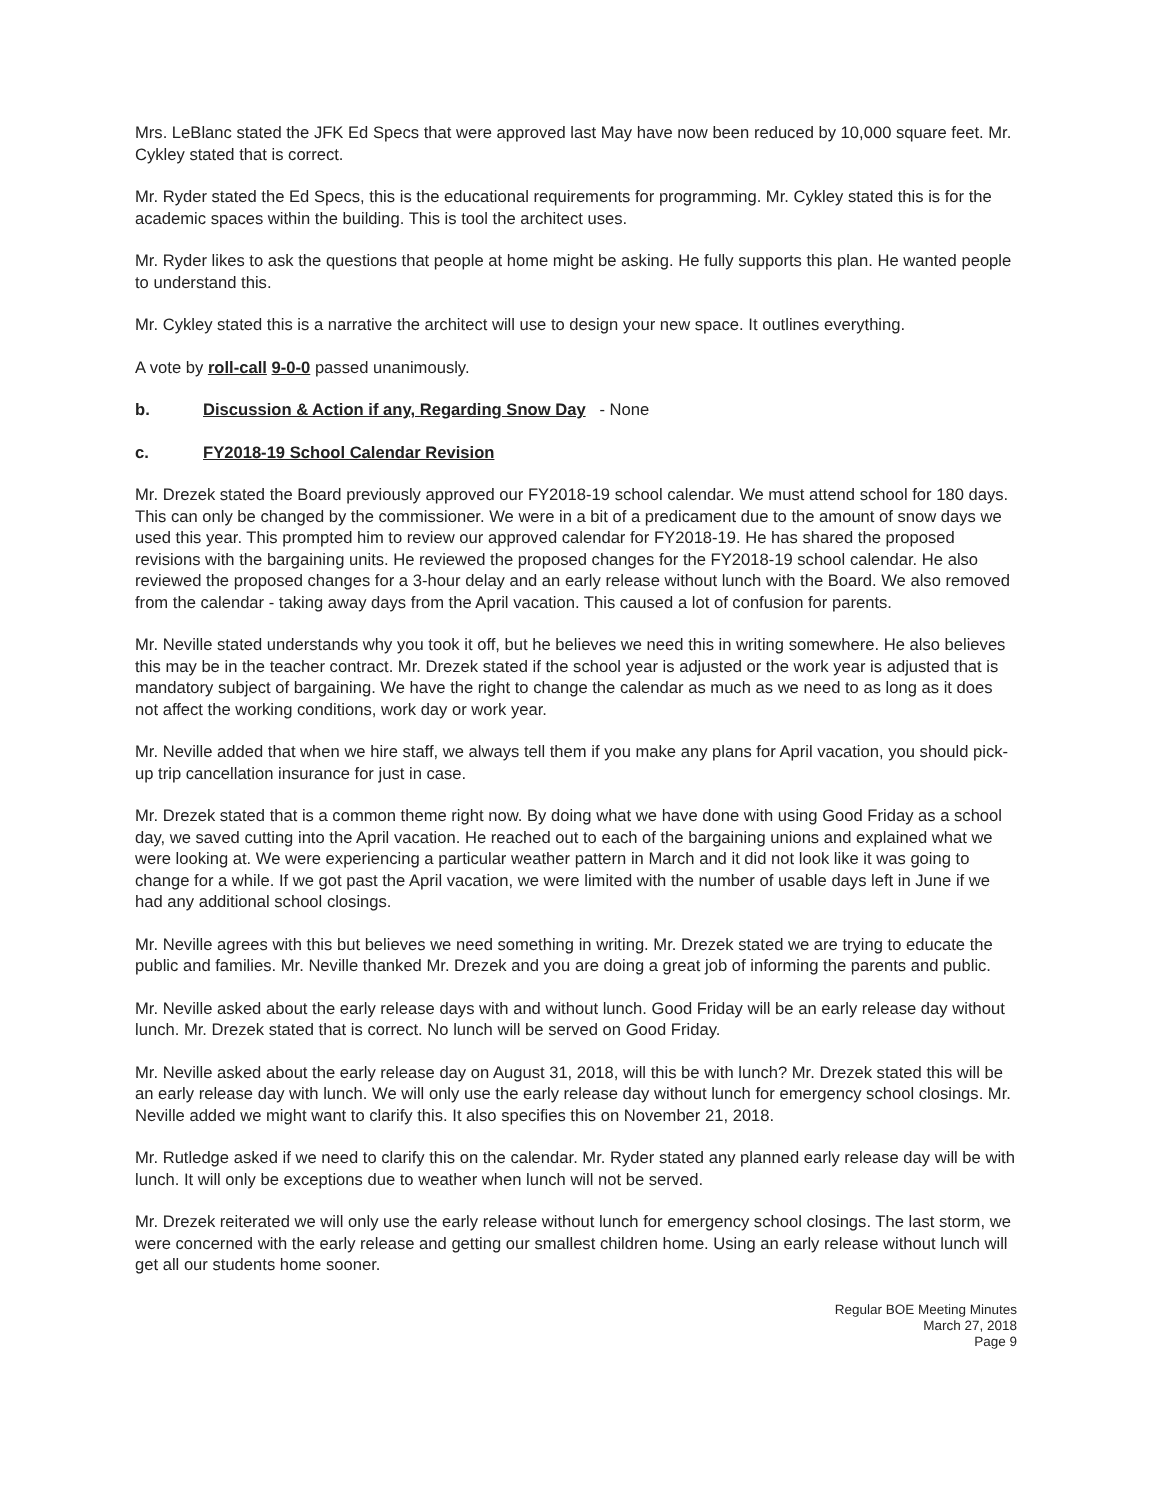Mrs. LeBlanc stated the JFK Ed Specs that were approved last May have now been reduced by 10,000 square feet. Mr. Cykley stated that is correct.
Mr. Ryder stated the Ed Specs, this is the educational requirements for programming. Mr. Cykley stated this is for the academic spaces within the building. This is tool the architect uses.
Mr. Ryder likes to ask the questions that people at home might be asking. He fully supports this plan. He wanted people to understand this.
Mr. Cykley stated this is a narrative the architect will use to design your new space. It outlines everything.
A vote by roll-call 9-0-0 passed unanimously.
b. Discussion & Action if any, Regarding Snow Day - None
c. FY2018-19 School Calendar Revision
Mr. Drezek stated the Board previously approved our FY2018-19 school calendar. We must attend school for 180 days. This can only be changed by the commissioner. We were in a bit of a predicament due to the amount of snow days we used this year. This prompted him to review our approved calendar for FY2018-19. He has shared the proposed revisions with the bargaining units. He reviewed the proposed changes for the FY2018-19 school calendar. He also reviewed the proposed changes for a 3-hour delay and an early release without lunch with the Board. We also removed from the calendar - taking away days from the April vacation. This caused a lot of confusion for parents.
Mr. Neville stated understands why you took it off, but he believes we need this in writing somewhere. He also believes this may be in the teacher contract. Mr. Drezek stated if the school year is adjusted or the work year is adjusted that is mandatory subject of bargaining. We have the right to change the calendar as much as we need to as long as it does not affect the working conditions, work day or work year.
Mr. Neville added that when we hire staff, we always tell them if you make any plans for April vacation, you should pick-up trip cancellation insurance for just in case.
Mr. Drezek stated that is a common theme right now. By doing what we have done with using Good Friday as a school day, we saved cutting into the April vacation. He reached out to each of the bargaining unions and explained what we were looking at. We were experiencing a particular weather pattern in March and it did not look like it was going to change for a while. If we got past the April vacation, we were limited with the number of usable days left in June if we had any additional school closings.
Mr. Neville agrees with this but believes we need something in writing. Mr. Drezek stated we are trying to educate the public and families. Mr. Neville thanked Mr. Drezek and you are doing a great job of informing the parents and public.
Mr. Neville asked about the early release days with and without lunch. Good Friday will be an early release day without lunch. Mr. Drezek stated that is correct. No lunch will be served on Good Friday.
Mr. Neville asked about the early release day on August 31, 2018, will this be with lunch? Mr. Drezek stated this will be an early release day with lunch. We will only use the early release day without lunch for emergency school closings. Mr. Neville added we might want to clarify this. It also specifies this on November 21, 2018.
Mr. Rutledge asked if we need to clarify this on the calendar. Mr. Ryder stated any planned early release day will be with lunch. It will only be exceptions due to weather when lunch will not be served.
Mr. Drezek reiterated we will only use the early release without lunch for emergency school closings. The last storm, we were concerned with the early release and getting our smallest children home. Using an early release without lunch will get all our students home sooner.
Regular BOE Meeting Minutes
March 27, 2018
Page 9